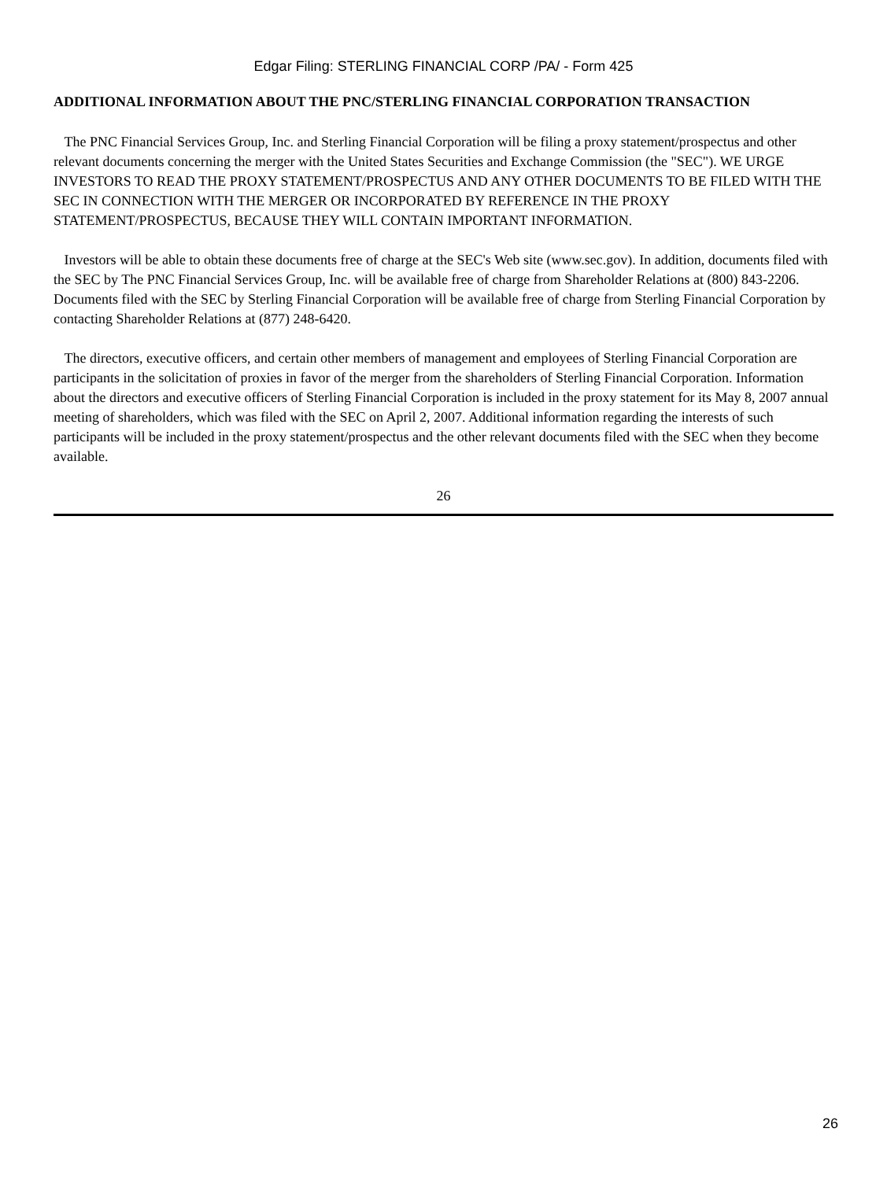Edgar Filing: STERLING FINANCIAL CORP /PA/ - Form 425
ADDITIONAL INFORMATION ABOUT THE PNC/STERLING FINANCIAL CORPORATION TRANSACTION
The PNC Financial Services Group, Inc. and Sterling Financial Corporation will be filing a proxy statement/prospectus and other relevant documents concerning the merger with the United States Securities and Exchange Commission (the "SEC"). WE URGE INVESTORS TO READ THE PROXY STATEMENT/PROSPECTUS AND ANY OTHER DOCUMENTS TO BE FILED WITH THE SEC IN CONNECTION WITH THE MERGER OR INCORPORATED BY REFERENCE IN THE PROXY STATEMENT/PROSPECTUS, BECAUSE THEY WILL CONTAIN IMPORTANT INFORMATION.
Investors will be able to obtain these documents free of charge at the SEC's Web site (www.sec.gov). In addition, documents filed with the SEC by The PNC Financial Services Group, Inc. will be available free of charge from Shareholder Relations at (800) 843-2206. Documents filed with the SEC by Sterling Financial Corporation will be available free of charge from Sterling Financial Corporation by contacting Shareholder Relations at (877) 248-6420.
The directors, executive officers, and certain other members of management and employees of Sterling Financial Corporation are participants in the solicitation of proxies in favor of the merger from the shareholders of Sterling Financial Corporation. Information about the directors and executive officers of Sterling Financial Corporation is included in the proxy statement for its May 8, 2007 annual meeting of shareholders, which was filed with the SEC on April 2, 2007. Additional information regarding the interests of such participants will be included in the proxy statement/prospectus and the other relevant documents filed with the SEC when they become available.
26
26